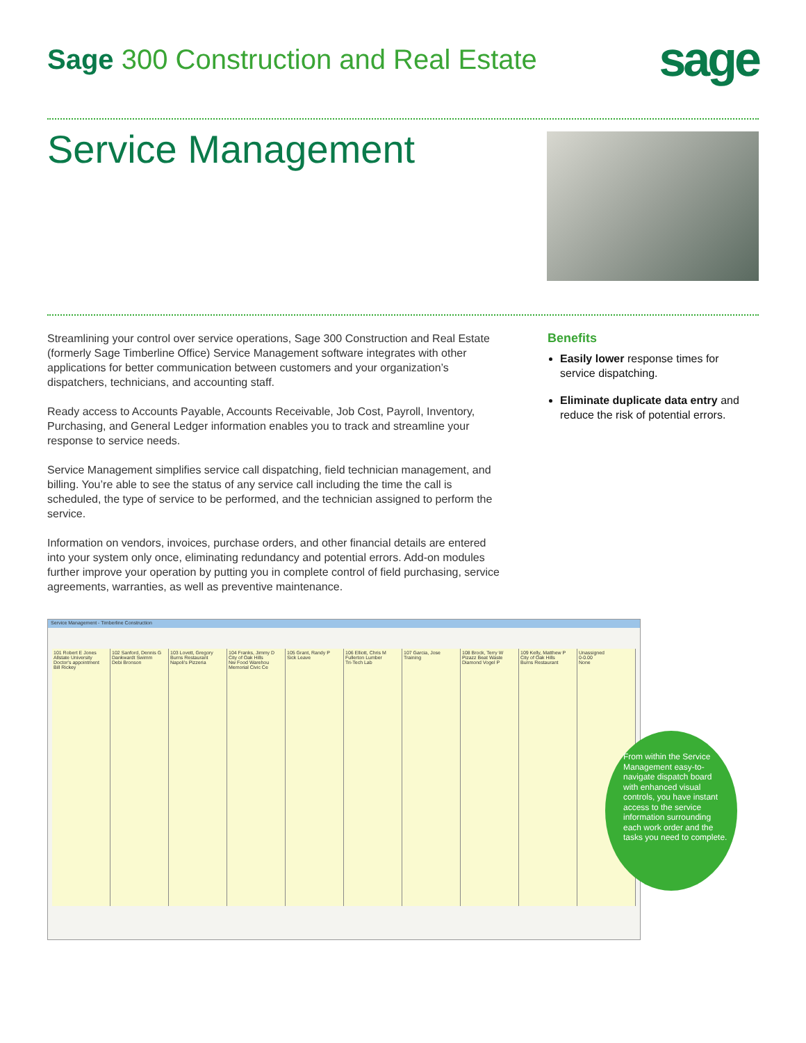Sage 300 Construction and Real Estate
sage
Service Management
Streamlining your control over service operations, Sage 300 Construction and Real Estate (formerly Sage Timberline Office) Service Management software integrates with other applications for better communication between customers and your organization’s dispatchers, technicians, and accounting staff.
Ready access to Accounts Payable, Accounts Receivable, Job Cost, Payroll, Inventory, Purchasing, and General Ledger information enables you to track and streamline your response to service needs.
Service Management simplifies service call dispatching, field technician management, and billing. You’re able to see the status of any service call including the time the call is scheduled, the type of service to be performed, and the technician assigned to perform the service.
Information on vendors, invoices, purchase orders, and other financial details are entered into your system only once, eliminating redundancy and potential errors. Add-on modules further improve your operation by putting you in complete control of field purchasing, service agreements, warranties, as well as preventive maintenance.
Benefits
Easily lower response times for service dispatching.
Eliminate duplicate data entry and reduce the risk of potential errors.
Service Management - Timberline Construction
101 Robert E Jones
Allstate University
Doctor's appointment
Bill Rickey
102 Sanford, Dennis G
Dankwardt Swimm
Debi Bronson
103 Lovett, Gregory
Burns Restaurant
Napoli's Pizzeria
104 Franks, Jimmy D
City of Oak Hills
Nw Food Warehou
Memorial Civic Ce
105 Grant, Randy P
Sick Leave
106 Elliott, Chris M
Fullerton Lumber
Tri-Tech Lab
107 Garcia, Jose
Training
108 Brock, Terry W
Pizazz Beat Waste
Diamond Vogel P
109 Kelly, Matthew P
City of Oak Hills
Burns Restaurant
Unassigned
0-0.00
None
From within the Service Management easy-to-navigate dispatch board with enhanced visual controls, you have instant access to the service information surrounding each work order and the tasks you need to complete.